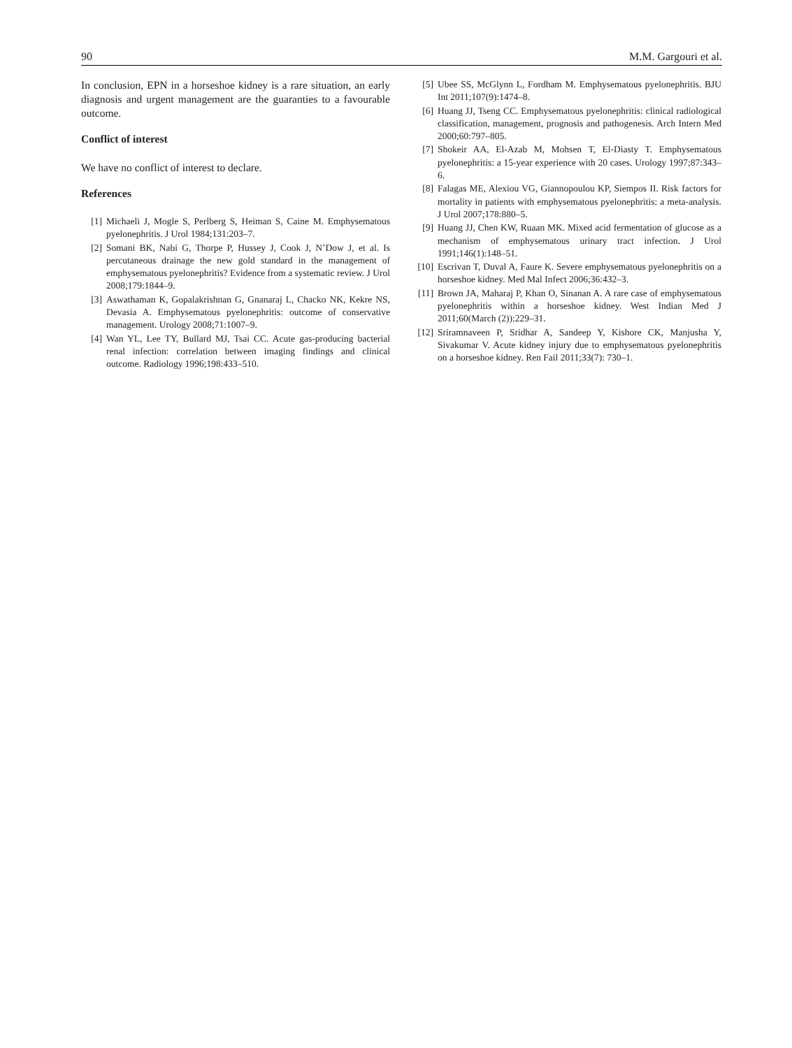90 M.M. Gargouri et al.
In conclusion, EPN in a horseshoe kidney is a rare situation, an early diagnosis and urgent management are the guaranties to a favourable outcome.
Conflict of interest
We have no conflict of interest to declare.
References
[1] Michaeli J, Mogle S, Perlberg S, Heiman S, Caine M. Emphysematous pyelonephritis. J Urol 1984;131:203–7.
[2] Somani BK, Nabi G, Thorpe P, Hussey J, Cook J, N’Dow J, et al. Is percutaneous drainage the new gold standard in the management of emphysematous pyelonephritis? Evidence from a systematic review. J Urol 2008;179:1844–9.
[3] Aswathaman K, Gopalakrishnan G, Gnanaraj L, Chacko NK, Kekre NS, Devasia A. Emphysematous pyelonephritis: outcome of conservative management. Urology 2008;71:1007–9.
[4] Wan YL, Lee TY, Bullard MJ, Tsai CC. Acute gas-producing bacterial renal infection: correlation between imaging findings and clinical outcome. Radiology 1996;198:433–510.
[5] Ubee SS, McGlynn L, Fordham M. Emphysematous pyelonephritis. BJU Int 2011;107(9):1474–8.
[6] Huang JJ, Tseng CC. Emphysematous pyelonephritis: clinical radiological classification, management, prognosis and pathogenesis. Arch Intern Med 2000;60:797–805.
[7] Shokeir AA, El-Azab M, Mohsen T, El-Diasty T. Emphysematous pyelonephritis: a 15-year experience with 20 cases. Urology 1997;87:343–6.
[8] Falagas ME, Alexiou VG, Giannopoulou KP, Siempos II. Risk factors for mortality in patients with emphysematous pyelonephritis: a meta-analysis. J Urol 2007;178:880–5.
[9] Huang JJ, Chen KW, Ruaan MK. Mixed acid fermentation of glucose as a mechanism of emphysematous urinary tract infection. J Urol 1991;146(1):148–51.
[10] Escrivan T, Duval A, Faure K. Severe emphysematous pyelonephritis on a horseshoe kidney. Med Mal Infect 2006;36:432–3.
[11] Brown JA, Maharaj P, Khan O, Sinanan A. A rare case of emphysematous pyelonephritis within a horseshoe kidney. West Indian Med J 2011;60(March (2)):229–31.
[12] Sriramnaveen P, Sridhar A, Sandeep Y, Kishore CK, Manjusha Y, Sivakumar V. Acute kidney injury due to emphysematous pyelonephritis on a horseshoe kidney. Ren Fail 2011;33(7): 730–1.